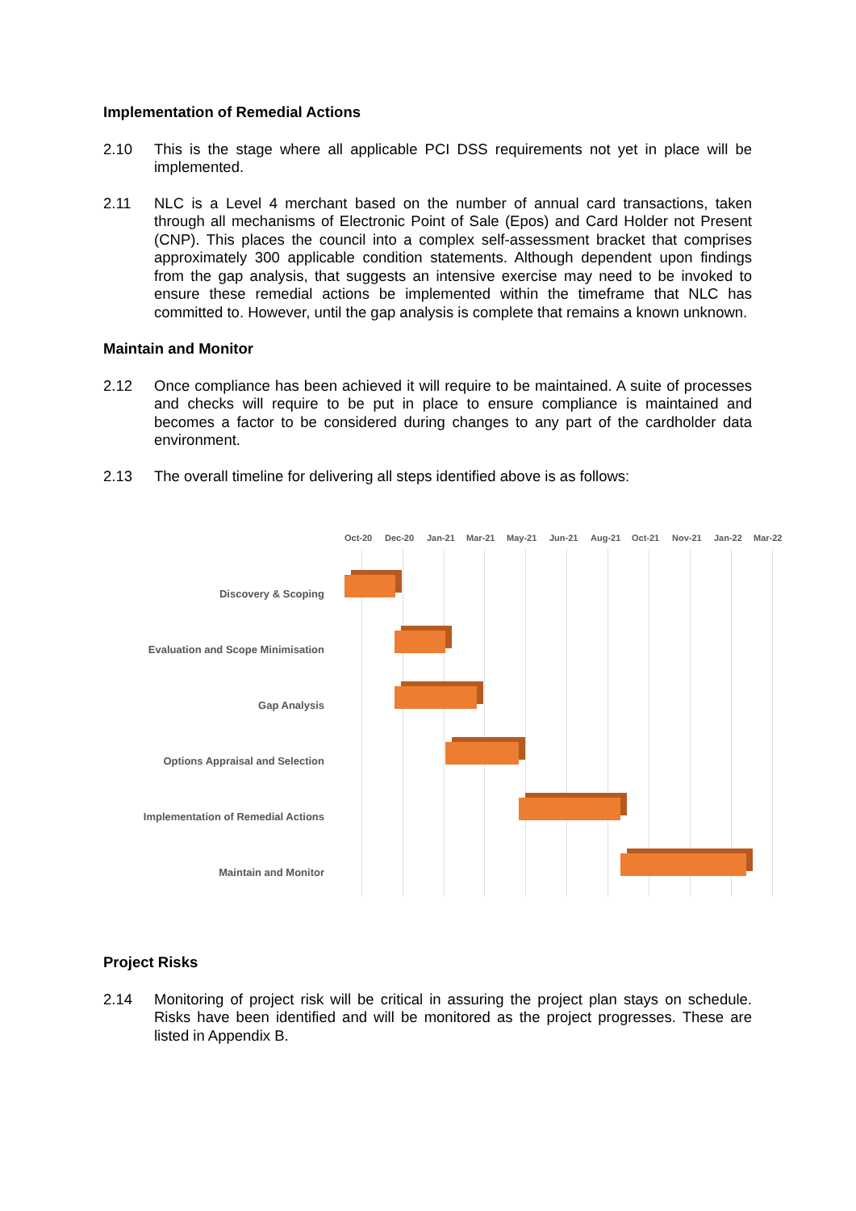Implementation of Remedial Actions
2.10 This is the stage where all applicable PCI DSS requirements not yet in place will be implemented.
2.11 NLC is a Level 4 merchant based on the number of annual card transactions, taken through all mechanisms of Electronic Point of Sale (Epos) and Card Holder not Present (CNP). This places the council into a complex self-assessment bracket that comprises approximately 300 applicable condition statements. Although dependent upon findings from the gap analysis, that suggests an intensive exercise may need to be invoked to ensure these remedial actions be implemented within the timeframe that NLC has committed to. However, until the gap analysis is complete that remains a known unknown.
Maintain and Monitor
2.12 Once compliance has been achieved it will require to be maintained. A suite of processes and checks will require to be put in place to ensure compliance is maintained and becomes a factor to be considered during changes to any part of the cardholder data environment.
2.13 The overall timeline for delivering all steps identified above is as follows:
Oct-20 Dec-20 Jan-21 Mar-21 May-21 Jun-21 Aug-21 Oct-21 Nov-21 Jan-22 Mar-22
Discovery & Scoping
Evaluation and Scope Minimisation
Gap Analysis
Options Appraisal and Selection
Implementation of Remedial Actions
Maintain and Monitor
Project Risks
2.14 Monitoring of project risk will be critical in assuring the project plan stays on schedule. Risks have been identified and will be monitored as the project progresses. These are listed in Appendix B.